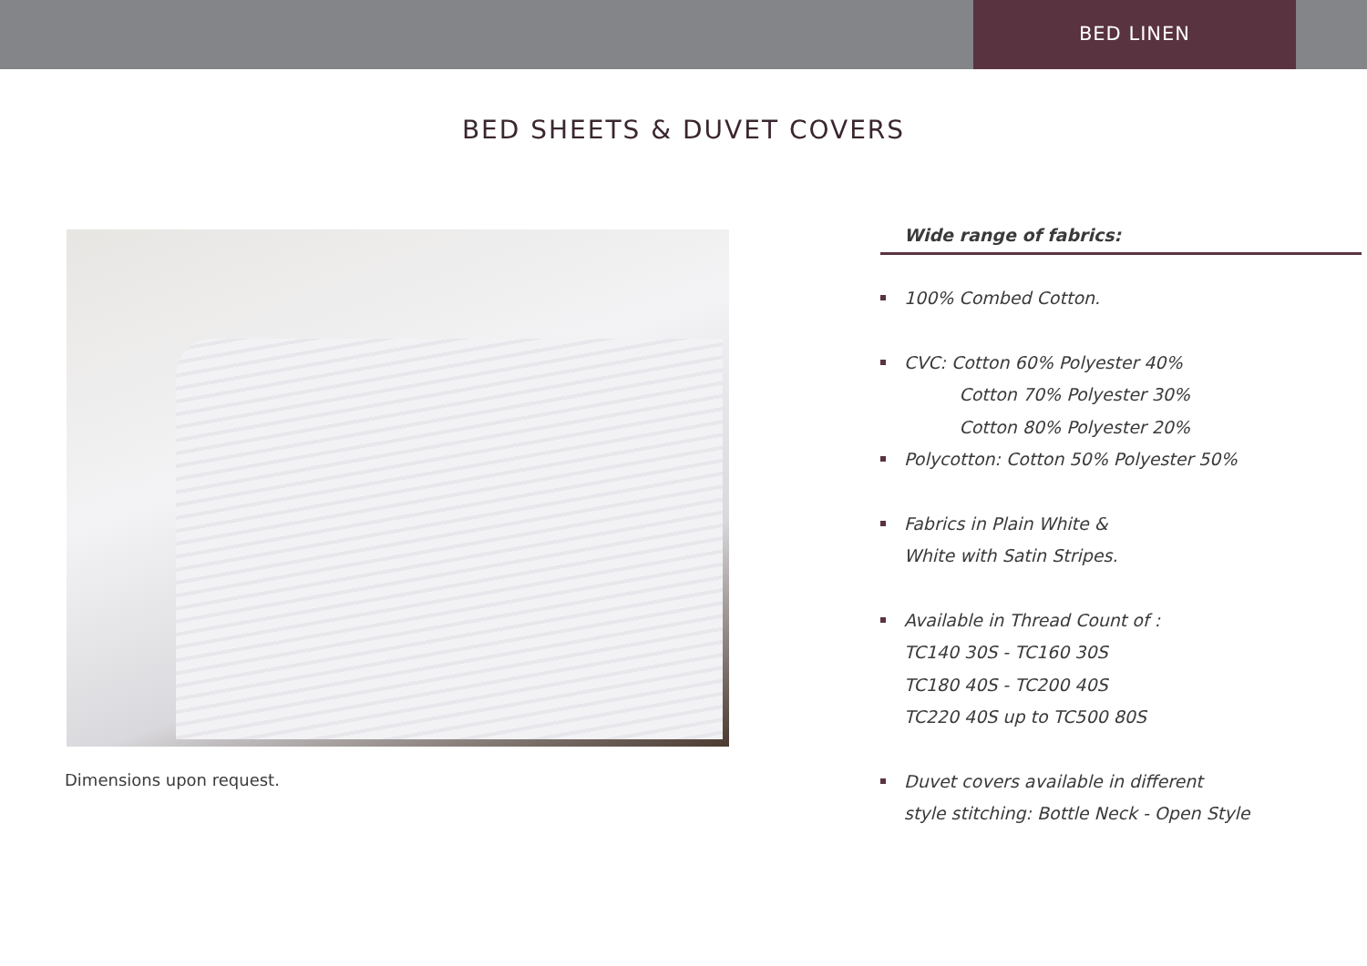BED LINEN
BED SHEETS & DUVET COVERS
Dimensions upon request.
Wide range of fabrics:
100% Combed Cotton.
CVC: Cotton 60% Polyester 40%
Cotton 70% Polyester 30%
Cotton 80% Polyester 20%
Polycotton: Cotton 50% Polyester 50%
Fabrics in Plain White &
White with Satin Stripes.
Available in Thread Count of :
TC140 30S - TC160 30S
TC180 40S - TC200 40S
TC220 40S up to TC500 80S
Duvet covers available in different
style stitching: Bottle Neck - Open Style